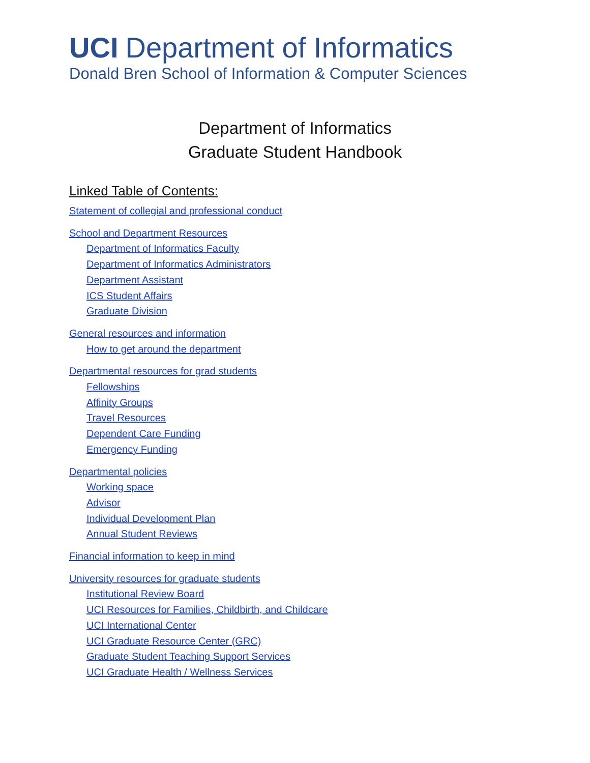UCI Department of Informatics
Donald Bren School of Information & Computer Sciences
Department of Informatics
Graduate Student Handbook
Linked Table of Contents:
Statement of collegial and professional conduct
School and Department Resources
Department of Informatics Faculty
Department of Informatics Administrators
Department Assistant
ICS Student Affairs
Graduate Division
General resources and information
How to get around the department
Departmental resources for grad students
Fellowships
Affinity Groups
Travel Resources
Dependent Care Funding
Emergency Funding
Departmental policies
Working space
Advisor
Individual Development Plan
Annual Student Reviews
Financial information to keep in mind
University resources for graduate students
Institutional Review Board
UCI Resources for Families, Childbirth, and Childcare
UCI International Center
UCI Graduate Resource Center (GRC)
Graduate Student Teaching Support Services
UCI Graduate Health / Wellness Services